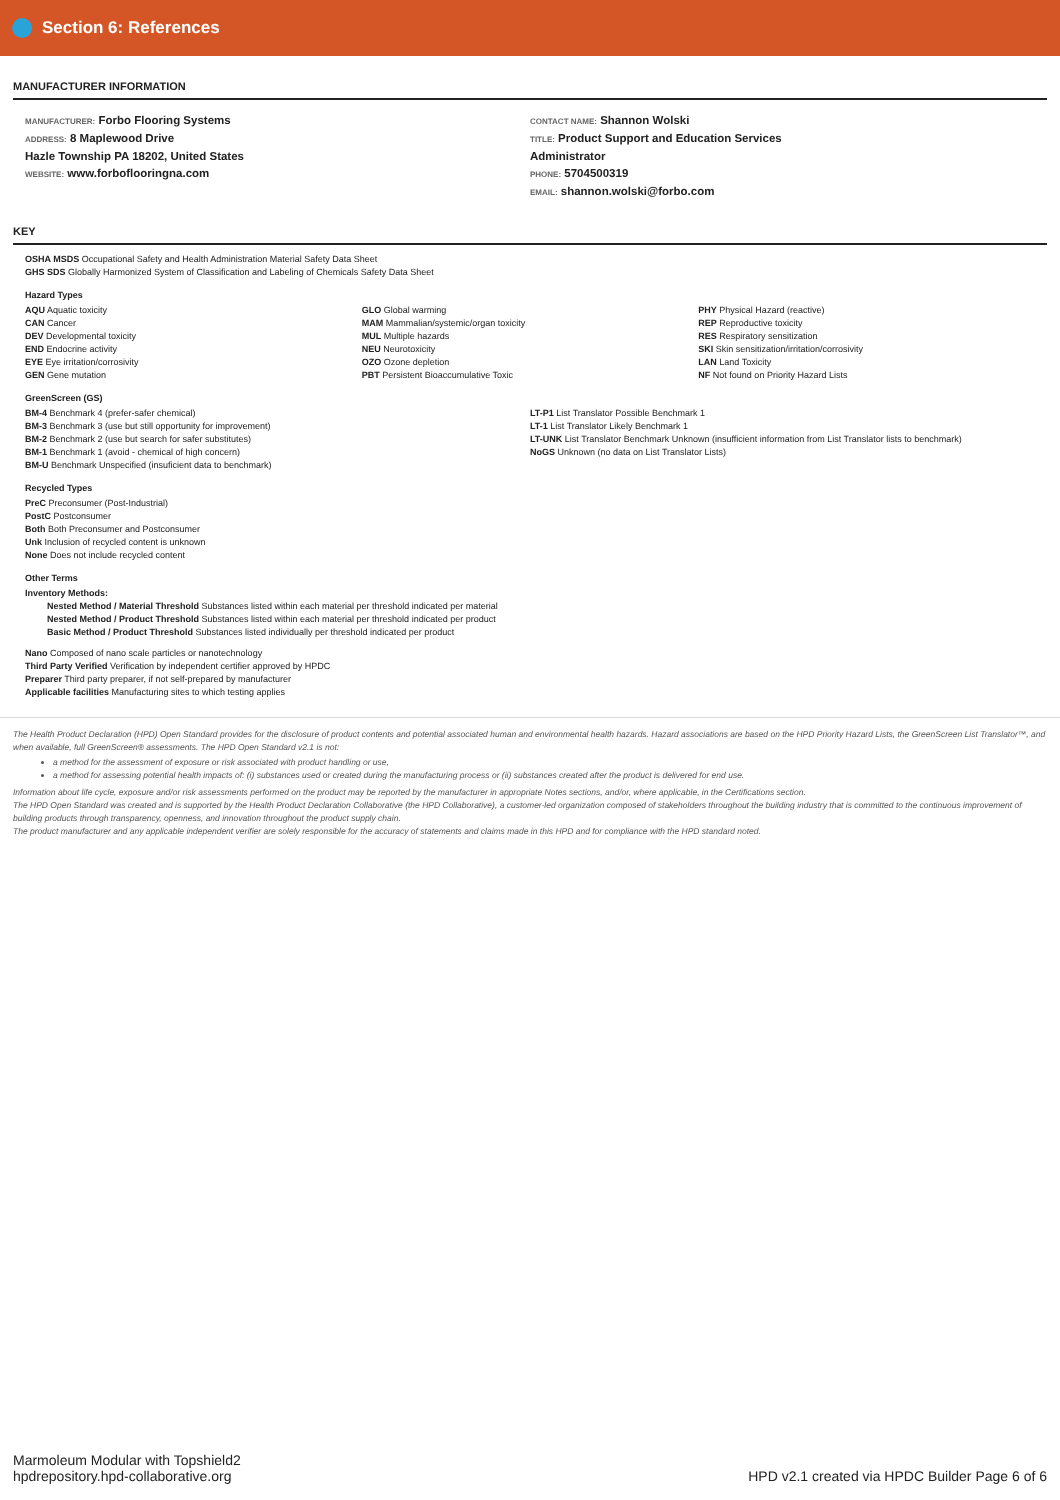Section 6: References
MANUFACTURER INFORMATION
MANUFACTURER: Forbo Flooring Systems
ADDRESS: 8 Maplewood Drive
Hazle Township PA 18202, United States
WEBSITE: www.forboflooringna.com
CONTACT NAME: Shannon Wolski
TITLE: Product Support and Education Services
Administrator
PHONE: 5704500319
EMAIL: shannon.wolski@forbo.com
KEY
OSHA MSDS Occupational Safety and Health Administration Material Safety Data Sheet
GHS SDS Globally Harmonized System of Classification and Labeling of Chemicals Safety Data Sheet
Hazard Types
AQU Aquatic toxicity
CAN Cancer
DEV Developmental toxicity
END Endocrine activity
EYE Eye irritation/corrosivity
GEN Gene mutation
GLO Global warming
MAM Mammalian/systemic/organ toxicity
MUL Multiple hazards
NEU Neurotoxicity
OZO Ozone depletion
PBT Persistent Bioaccumulative Toxic
PHY Physical Hazard (reactive)
REP Reproductive toxicity
RES Respiratory sensitization
SKI Skin sensitization/irritation/corrosivity
LAN Land Toxicity
NF Not found on Priority Hazard Lists
GreenScreen (GS)
BM-4 Benchmark 4 (prefer-safer chemical)
BM-3 Benchmark 3 (use but still opportunity for improvement)
BM-2 Benchmark 2 (use but search for safer substitutes)
BM-1 Benchmark 1 (avoid - chemical of high concern)
BM-U Benchmark Unspecified (insuficient data to benchmark)
LT-P1 List Translator Possible Benchmark 1
LT-1 List Translator Likely Benchmark 1
LT-UNK List Translator Benchmark Unknown (insufficient information from List Translator lists to benchmark)
NoGS Unknown (no data on List Translator Lists)
Recycled Types
PreC Preconsumer (Post-Industrial)
PostC Postconsumer
Both Both Preconsumer and Postconsumer
Unk Inclusion of recycled content is unknown
None Does not include recycled content
Other Terms
Inventory Methods:
Nested Method / Material Threshold Substances listed within each material per threshold indicated per material
Nested Method / Product Threshold Substances listed within each material per threshold indicated per product
Basic Method / Product Threshold Substances listed individually per threshold indicated per product
Nano Composed of nano scale particles or nanotechnology
Third Party Verified Verification by independent certifier approved by HPDC
Preparer Third party preparer, if not self-prepared by manufacturer
Applicable facilities Manufacturing sites to which testing applies
The Health Product Declaration (HPD) Open Standard provides for the disclosure of product contents and potential associated human and environmental health hazards. Hazard associations are based on the HPD Priority Hazard Lists, the GreenScreen List Translator™, and when available, full GreenScreen® assessments. The HPD Open Standard v2.1 is not:
a method for the assessment of exposure or risk associated with product handling or use,
a method for assessing potential health impacts of: (i) substances used or created during the manufacturing process or (ii) substances created after the product is delivered for end use.
Information about life cycle, exposure and/or risk assessments performed on the product may be reported by the manufacturer in appropriate Notes sections, and/or, where applicable, in the Certifications section.
The HPD Open Standard was created and is supported by the Health Product Declaration Collaborative (the HPD Collaborative), a customer-led organization composed of stakeholders throughout the building industry that is committed to the continuous improvement of building products through transparency, openness, and innovation throughout the product supply chain.
The product manufacturer and any applicable independent verifier are solely responsible for the accuracy of statements and claims made in this HPD and for compliance with the HPD standard noted.
Marmoleum Modular with Topshield2
hpdrepository.hpd-collaborative.org
HPD v2.1 created via HPDC Builder Page 6 of 6